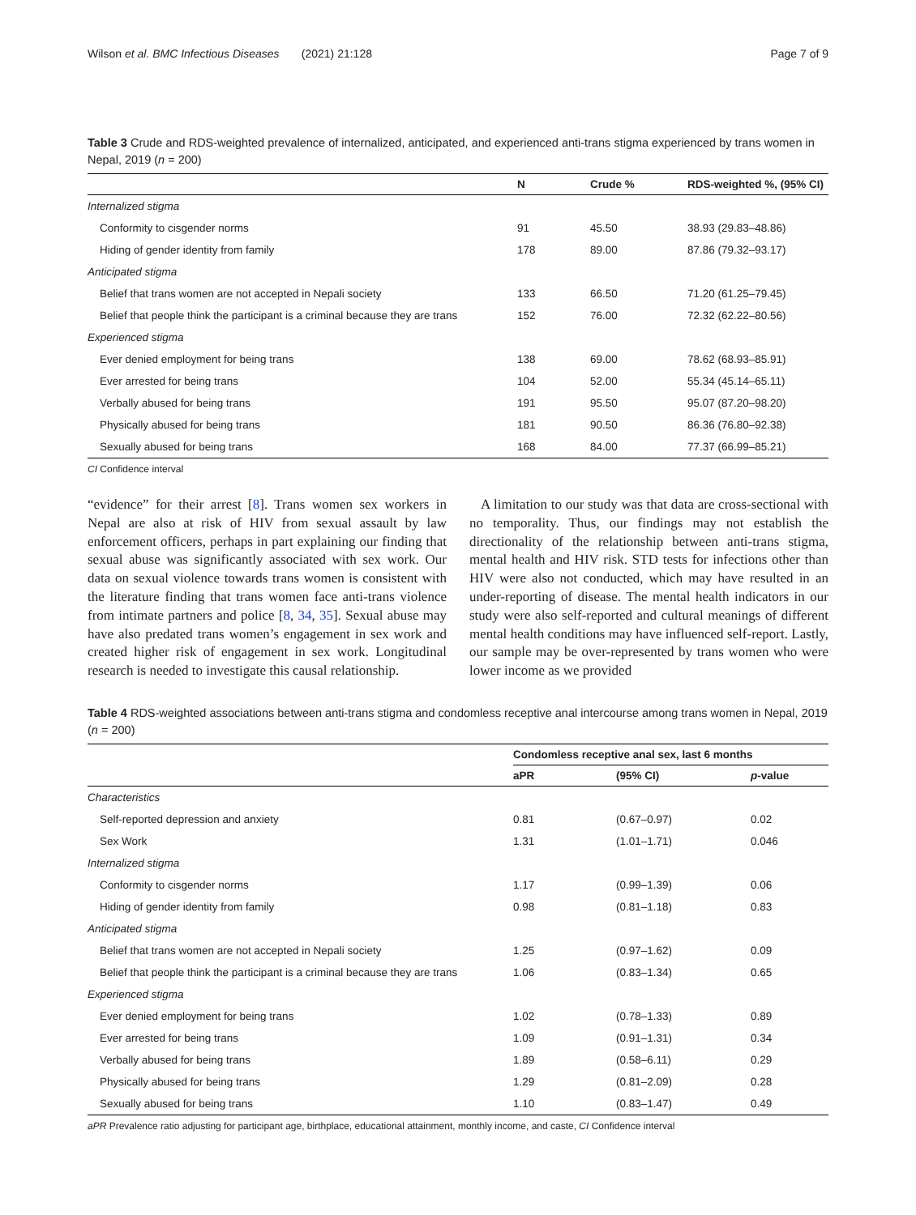Wilson et al. BMC Infectious Diseases (2021) 21:128 Page 7 of 9
Table 3 Crude and RDS-weighted prevalence of internalized, anticipated, and experienced anti-trans stigma experienced by trans women in Nepal, 2019 (n = 200)
| | N | Crude % | RDS-weighted %, (95% CI) |
| --- | --- | --- | --- |
| Internalized stigma | | | |
| Conformity to cisgender norms | 91 | 45.50 | 38.93 (29.83–48.86) |
| Hiding of gender identity from family | 178 | 89.00 | 87.86 (79.32–93.17) |
| Anticipated stigma | | | |
| Belief that trans women are not accepted in Nepali society | 133 | 66.50 | 71.20 (61.25–79.45) |
| Belief that people think the participant is a criminal because they are trans | 152 | 76.00 | 72.32 (62.22–80.56) |
| Experienced stigma | | | |
| Ever denied employment for being trans | 138 | 69.00 | 78.62 (68.93–85.91) |
| Ever arrested for being trans | 104 | 52.00 | 55.34 (45.14–65.11) |
| Verbally abused for being trans | 191 | 95.50 | 95.07 (87.20–98.20) |
| Physically abused for being trans | 181 | 90.50 | 86.36 (76.80–92.38) |
| Sexually abused for being trans | 168 | 84.00 | 77.37 (66.99–85.21) |
CI Confidence interval
“evidence” for their arrest [8]. Trans women sex workers in Nepal are also at risk of HIV from sexual assault by law enforcement officers, perhaps in part explaining our finding that sexual abuse was significantly associated with sex work. Our data on sexual violence towards trans women is consistent with the literature finding that trans women face anti-trans violence from intimate partners and police [8, 34, 35]. Sexual abuse may have also predated trans women’s engagement in sex work and created higher risk of engagement in sex work. Longitudinal research is needed to investigate this causal relationship.
A limitation to our study was that data are cross-sectional with no temporality. Thus, our findings may not establish the directionality of the relationship between anti-trans stigma, mental health and HIV risk. STD tests for infections other than HIV were also not conducted, which may have resulted in an under-reporting of disease. The mental health indicators in our study were also self-reported and cultural meanings of different mental health conditions may have influenced self-report. Lastly, our sample may be over-represented by trans women who were lower income as we provided
Table 4 RDS-weighted associations between anti-trans stigma and condomless receptive anal intercourse among trans women in Nepal, 2019 (n = 200)
| | Condomless receptive anal sex, last 6 months | | |
| --- | --- | --- | --- |
| | aPR | (95% CI) | p -value |
| Characteristics | | | |
| Self-reported depression and anxiety | 0.81 | (0.67–0.97) | 0.02 |
| Sex Work | 1.31 | (1.01–1.71) | 0.046 |
| Internalized stigma | | | |
| Conformity to cisgender norms | 1.17 | (0.99–1.39) | 0.06 |
| Hiding of gender identity from family | 0.98 | (0.81–1.18) | 0.83 |
| Anticipated stigma | | | |
| Belief that trans women are not accepted in Nepali society | 1.25 | (0.97–1.62) | 0.09 |
| Belief that people think the participant is a criminal because they are trans | 1.06 | (0.83–1.34) | 0.65 |
| Experienced stigma | | | |
| Ever denied employment for being trans | 1.02 | (0.78–1.33) | 0.89 |
| Ever arrested for being trans | 1.09 | (0.91–1.31) | 0.34 |
| Verbally abused for being trans | 1.89 | (0.58–6.11) | 0.29 |
| Physically abused for being trans | 1.29 | (0.81–2.09) | 0.28 |
| Sexually abused for being trans | 1.10 | (0.83–1.47) | 0.49 |
aPR Prevalence ratio adjusting for participant age, birthplace, educational attainment, monthly income, and caste, CI Confidence interval